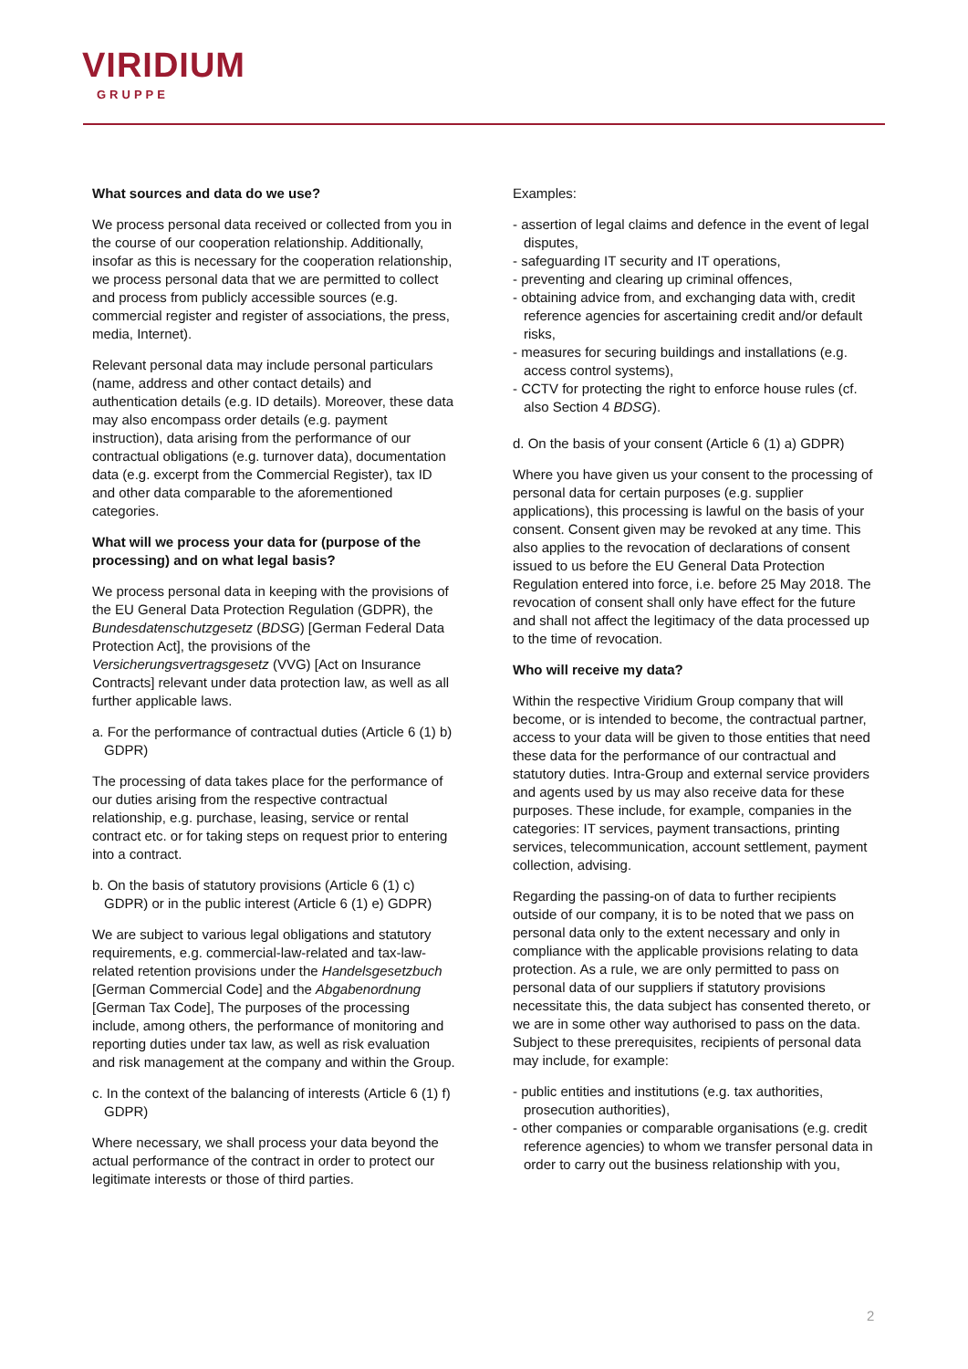VIRIDIUM
GRUPPE
What sources and data do we use?
We process personal data received or collected from you in the course of our cooperation relationship. Additionally, insofar as this is necessary for the cooperation relationship, we process personal data that we are permitted to collect and process from publicly accessible sources (e.g. commercial register and register of associations, the press, media, Internet).
Relevant personal data may include personal particulars (name, address and other contact details) and authentication details (e.g. ID details). Moreover, these data may also encompass order details (e.g. payment instruction), data arising from the performance of our contractual obligations (e.g. turnover data), documentation data (e.g. excerpt from the Commercial Register), tax ID and other data comparable to the aforementioned categories.
What will we process your data for (purpose of the processing) and on what legal basis?
We process personal data in keeping with the provisions of the EU General Data Protection Regulation (GDPR), the Bundesdatenschutzgesetz (BDSG) [German Federal Data Protection Act], the provisions of the Versicherungsvertragsgesetz (VVG) [Act on Insurance Contracts] relevant under data protection law, as well as all further applicable laws.
a. For the performance of contractual duties (Article 6 (1) b) GDPR)
The processing of data takes place for the performance of our duties arising from the respective contractual relationship, e.g. purchase, leasing, service or rental contract etc. or for taking steps on request prior to entering into a contract.
b. On the basis of statutory provisions (Article 6 (1) c) GDPR) or in the public interest (Article 6 (1) e) GDPR)
We are subject to various legal obligations and statutory requirements, e.g. commercial-law-related and tax-law-related retention provisions under the Handelsgesetzbuch [German Commercial Code] and the Abgabenordnung [German Tax Code], The purposes of the processing include, among others, the performance of monitoring and reporting duties under tax law, as well as risk evaluation and risk management at the company and within the Group.
c. In the context of the balancing of interests (Article 6 (1) f) GDPR)
Where necessary, we shall process your data beyond the actual performance of the contract in order to protect our legitimate interests or those of third parties.
Examples:
- assertion of legal claims and defence in the event of legal disputes,
- safeguarding IT security and IT operations,
- preventing and clearing up criminal offences,
- obtaining advice from, and exchanging data with, credit reference agencies for ascertaining credit and/or default risks,
- measures for securing buildings and installations (e.g. access control systems),
- CCTV for protecting the right to enforce house rules (cf. also Section 4 BDSG).
d. On the basis of your consent (Article 6 (1) a) GDPR)
Where you have given us your consent to the processing of personal data for certain purposes (e.g. supplier applications), this processing is lawful on the basis of your consent. Consent given may be revoked at any time. This also applies to the revocation of declarations of consent issued to us before the EU General Data Protection Regulation entered into force, i.e. before 25 May 2018. The revocation of consent shall only have effect for the future and shall not affect the legitimacy of the data processed up to the time of revocation.
Who will receive my data?
Within the respective Viridium Group company that will become, or is intended to become, the contractual partner, access to your data will be given to those entities that need these data for the performance of our contractual and statutory duties. Intra-Group and external service providers and agents used by us may also receive data for these purposes. These include, for example, companies in the categories: IT services, payment transactions, printing services, telecommunication, account settlement, payment collection, advising.
Regarding the passing-on of data to further recipients outside of our company, it is to be noted that we pass on personal data only to the extent necessary and only in compliance with the applicable provisions relating to data protection. As a rule, we are only permitted to pass on personal data of our suppliers if statutory provisions necessitate this, the data subject has consented thereto, or we are in some other way authorised to pass on the data. Subject to these prerequisites, recipients of personal data may include, for example:
- public entities and institutions (e.g. tax authorities, prosecution authorities),
- other companies or comparable organisations (e.g. credit reference agencies) to whom we transfer personal data in order to carry out the business relationship with you,
2